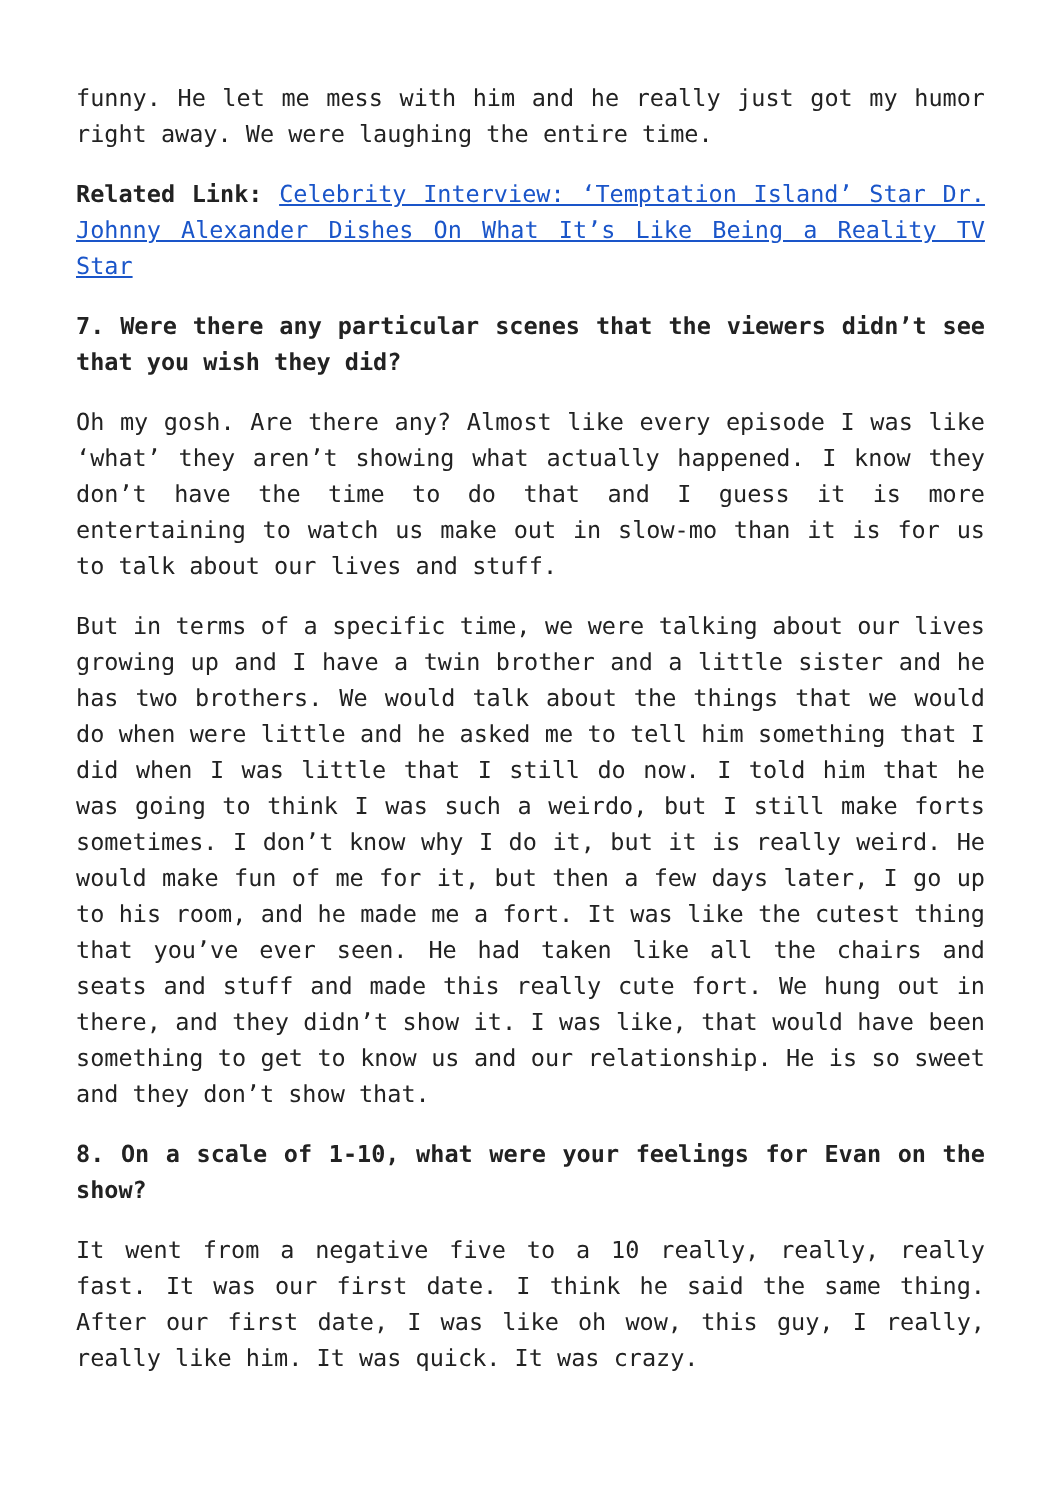funny. He let me mess with him and he really just got my humor right away. We were laughing the entire time.
Related Link: Celebrity Interview: ‘Temptation Island’ Star Dr. Johnny Alexander Dishes On What It’s Like Being a Reality TV Star
7. Were there any particular scenes that the viewers didn’t see that you wish they did?
Oh my gosh. Are there any? Almost like every episode I was like ‘what’ they aren’t showing what actually happened. I know they don’t have the time to do that and I guess it is more entertaining to watch us make out in slow-mo than it is for us to talk about our lives and stuff.
But in terms of a specific time, we were talking about our lives growing up and I have a twin brother and a little sister and he has two brothers. We would talk about the things that we would do when were little and he asked me to tell him something that I did when I was little that I still do now. I told him that he was going to think I was such a weirdo, but I still make forts sometimes. I don’t know why I do it, but it is really weird. He would make fun of me for it, but then a few days later, I go up to his room, and he made me a fort. It was like the cutest thing that you’ve ever seen. He had taken like all the chairs and seats and stuff and made this really cute fort. We hung out in there, and they didn’t show it. I was like, that would have been something to get to know us and our relationship. He is so sweet and they don’t show that.
8. On a scale of 1-10, what were your feelings for Evan on the show?
It went from a negative five to a 10 really, really, really fast. It was our first date. I think he said the same thing. After our first date, I was like oh wow, this guy, I really, really like him. It was quick. It was crazy.